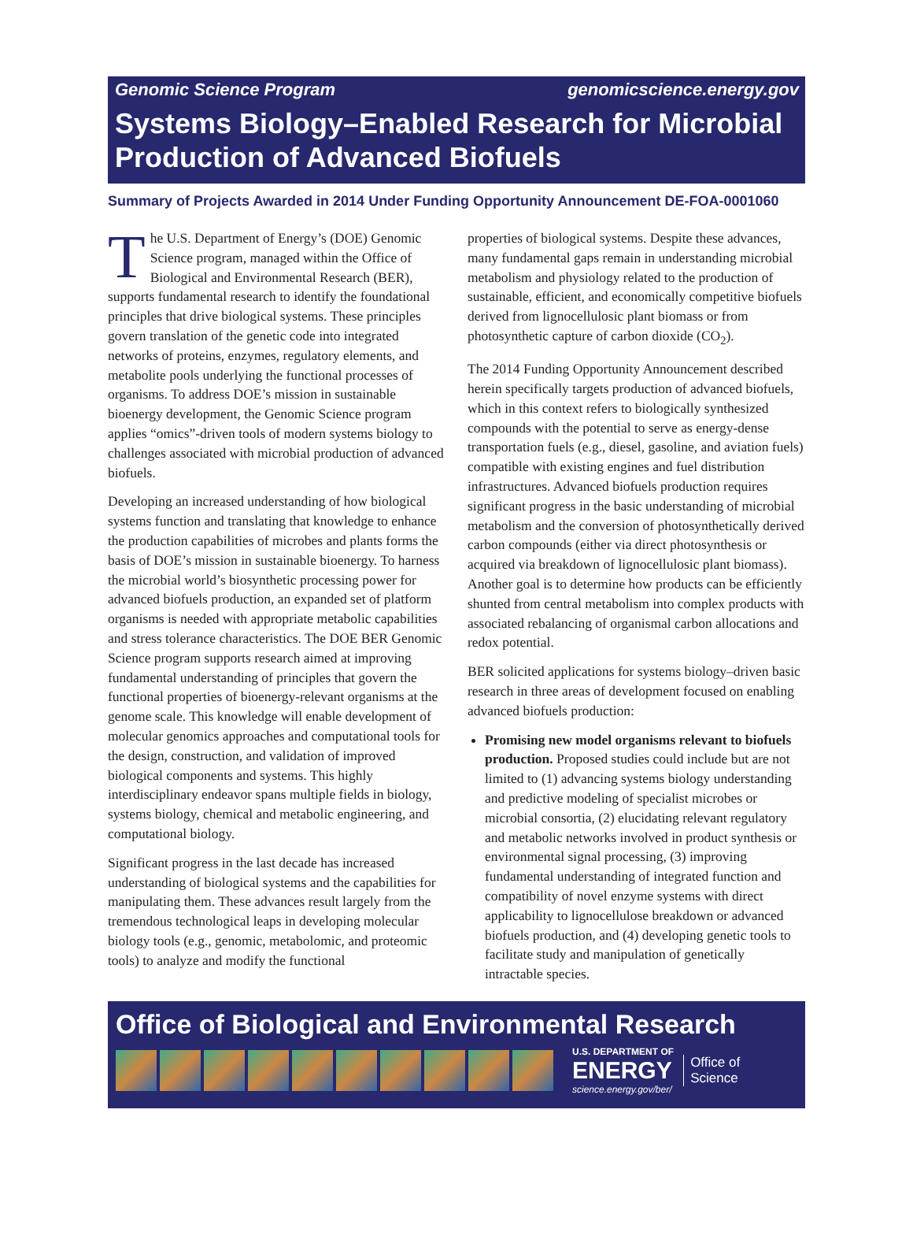Genomic Science Program genomicscience.energy.gov
Systems Biology–Enabled Research for Microbial Production of Advanced Biofuels
Summary of Projects Awarded in 2014 Under Funding Opportunity Announcement DE-FOA-0001060
The U.S. Department of Energy’s (DOE) Genomic Science program, managed within the Office of Biological and Environmental Research (BER), supports fundamental research to identify the foundational principles that drive biological systems. These principles govern translation of the genetic code into integrated networks of proteins, enzymes, regulatory elements, and metabolite pools underlying the functional processes of organisms. To address DOE’s mission in sustainable bioenergy development, the Genomic Science program applies “omics”-driven tools of modern systems biology to challenges associated with microbial production of advanced biofuels.
Developing an increased understanding of how biological systems function and translating that knowledge to enhance the production capabilities of microbes and plants forms the basis of DOE’s mission in sustainable bioenergy. To harness the microbial world’s biosynthetic processing power for advanced biofuels production, an expanded set of platform organisms is needed with appropriate metabolic capabilities and stress tolerance characteristics. The DOE BER Genomic Science program supports research aimed at improving fundamental understanding of principles that govern the functional properties of bioenergy-relevant organisms at the genome scale. This knowledge will enable development of molecular genomics approaches and computational tools for the design, construction, and validation of improved biological components and systems. This highly interdisciplinary endeavor spans multiple fields in biology, systems biology, chemical and metabolic engineering, and computational biology.
Significant progress in the last decade has increased understanding of biological systems and the capabilities for manipulating them. These advances result largely from the tremendous technological leaps in developing molecular biology tools (e.g., genomic, metabolomic, and proteomic tools) to analyze and modify the functional
properties of biological systems. Despite these advances, many fundamental gaps remain in understanding microbial metabolism and physiology related to the production of sustainable, efficient, and economically competitive biofuels derived from lignocellulosic plant biomass or from photosynthetic capture of carbon dioxide (CO<sub>2</sub>).
The 2014 Funding Opportunity Announcement described herein specifically targets production of advanced biofuels, which in this context refers to biologically synthesized compounds with the potential to serve as energy-dense transportation fuels (e.g., diesel, gasoline, and aviation fuels) compatible with existing engines and fuel distribution infrastructures. Advanced biofuels production requires significant progress in the basic understanding of microbial metabolism and the conversion of photosynthetically derived carbon compounds (either via direct photosynthesis or acquired via breakdown of lignocellulosic plant biomass). Another goal is to determine how products can be efficiently shunted from central metabolism into complex products with associated rebalancing of organismal carbon allocations and redox potential.
BER solicited applications for systems biology–driven basic research in three areas of development focused on enabling advanced biofuels production:
Promising new model organisms relevant to biofuels production. Proposed studies could include but are not limited to (1) advancing systems biology understanding and predictive modeling of specialist microbes or microbial consortia, (2) elucidating relevant regulatory and metabolic networks involved in product synthesis or environmental signal processing, (3) improving fundamental understanding of integrated function and compatibility of novel enzyme systems with direct applicability to lignocellulose breakdown or advanced biofuels production, and (4) developing genetic tools to facilitate study and manipulation of genetically intractable species.
Office of Biological and Environmental Research
U.S. DEPARTMENT OF
ENERGY
science.energy.gov/ber/
Office of
Science